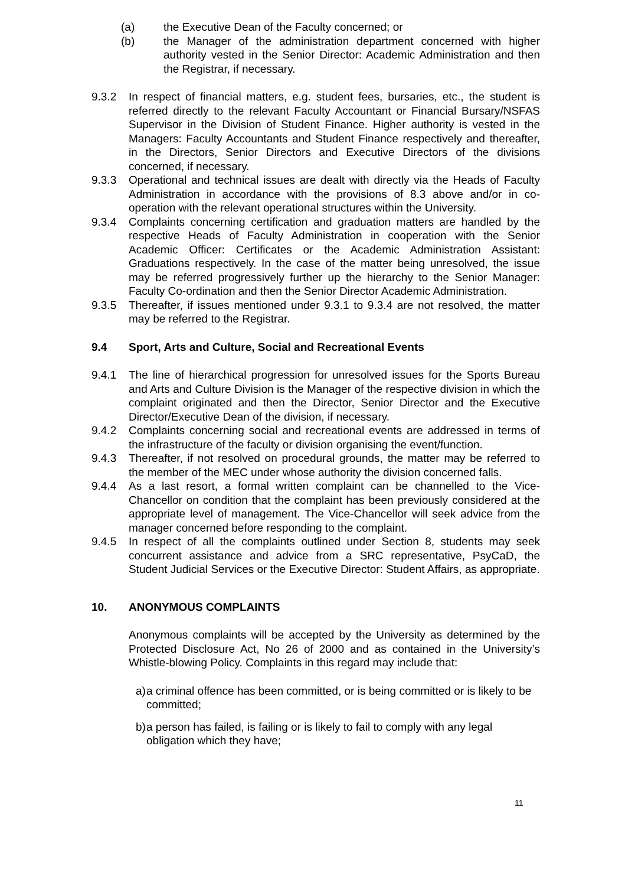(a) the Executive Dean of the Faculty concerned; or
(b) the Manager of the administration department concerned with higher authority vested in the Senior Director: Academic Administration and then the Registrar, if necessary.
9.3.2 In respect of financial matters, e.g. student fees, bursaries, etc., the student is referred directly to the relevant Faculty Accountant or Financial Bursary/NSFAS Supervisor in the Division of Student Finance. Higher authority is vested in the Managers: Faculty Accountants and Student Finance respectively and thereafter, in the Directors, Senior Directors and Executive Directors of the divisions concerned, if necessary.
9.3.3 Operational and technical issues are dealt with directly via the Heads of Faculty Administration in accordance with the provisions of 8.3 above and/or in co-operation with the relevant operational structures within the University.
9.3.4 Complaints concerning certification and graduation matters are handled by the respective Heads of Faculty Administration in cooperation with the Senior Academic Officer: Certificates or the Academic Administration Assistant: Graduations respectively. In the case of the matter being unresolved, the issue may be referred progressively further up the hierarchy to the Senior Manager: Faculty Co-ordination and then the Senior Director Academic Administration.
9.3.5 Thereafter, if issues mentioned under 9.3.1 to 9.3.4 are not resolved, the matter may be referred to the Registrar.
9.4 Sport, Arts and Culture, Social and Recreational Events
9.4.1 The line of hierarchical progression for unresolved issues for the Sports Bureau and Arts and Culture Division is the Manager of the respective division in which the complaint originated and then the Director, Senior Director and the Executive Director/Executive Dean of the division, if necessary.
9.4.2 Complaints concerning social and recreational events are addressed in terms of the infrastructure of the faculty or division organising the event/function.
9.4.3 Thereafter, if not resolved on procedural grounds, the matter may be referred to the member of the MEC under whose authority the division concerned falls.
9.4.4 As a last resort, a formal written complaint can be channelled to the Vice-Chancellor on condition that the complaint has been previously considered at the appropriate level of management. The Vice-Chancellor will seek advice from the manager concerned before responding to the complaint.
9.4.5 In respect of all the complaints outlined under Section 8, students may seek concurrent assistance and advice from a SRC representative, PsyCaD, the Student Judicial Services or the Executive Director: Student Affairs, as appropriate.
10. ANONYMOUS COMPLAINTS
Anonymous complaints will be accepted by the University as determined by the Protected Disclosure Act, No 26 of 2000 and as contained in the University’s Whistle-blowing Policy. Complaints in this regard may include that:
a) a criminal offence has been committed, or is being committed or is likely to be committed;
b) a person has failed, is failing or is likely to fail to comply with any legal obligation which they have;
11